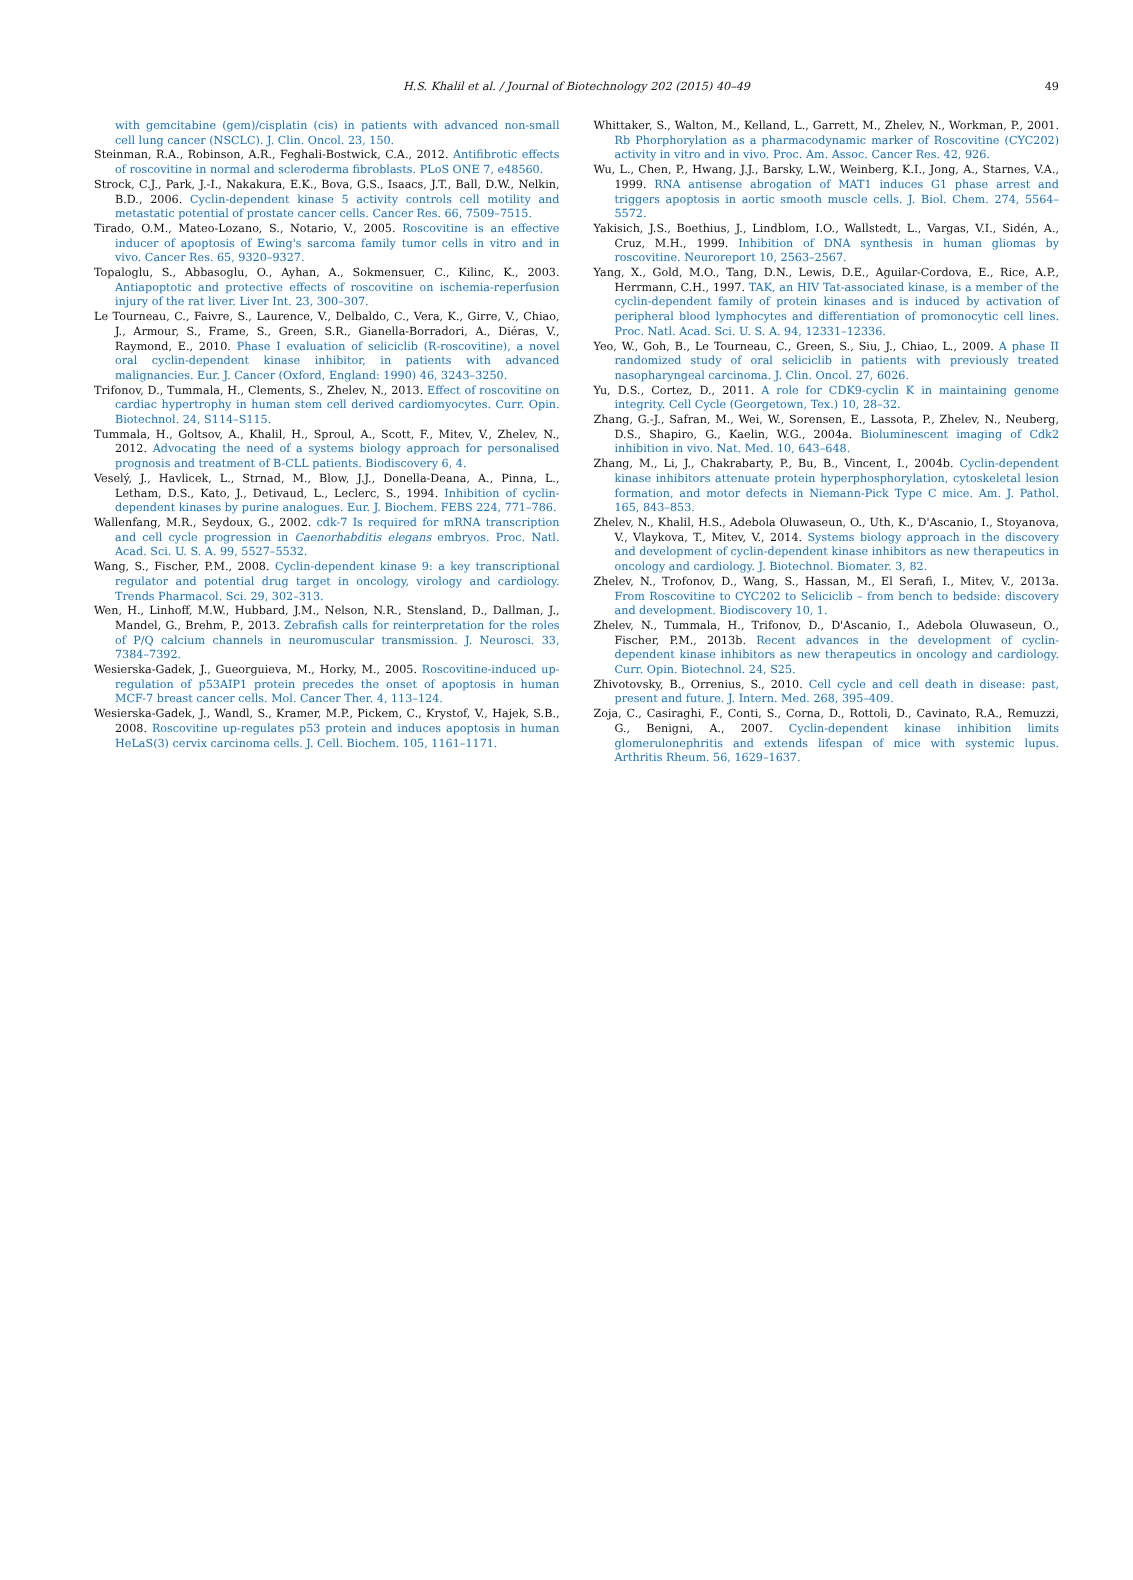H.S. Khalil et al. / Journal of Biotechnology 202 (2015) 40–49 49
with gemcitabine (gem)/cisplatin (cis) in patients with advanced non-small cell lung cancer (NSCLC). J. Clin. Oncol. 23, 150.
Steinman, R.A., Robinson, A.R., Feghali-Bostwick, C.A., 2012. Antifibrotic effects of roscovitine in normal and scleroderma fibroblasts. PLoS ONE 7, e48560.
Strock, C.J., Park, J.-I., Nakakura, E.K., Bova, G.S., Isaacs, J.T., Ball, D.W., Nelkin, B.D., 2006. Cyclin-dependent kinase 5 activity controls cell motility and metastatic potential of prostate cancer cells. Cancer Res. 66, 7509–7515.
Tirado, O.M., Mateo-Lozano, S., Notario, V., 2005. Roscovitine is an effective inducer of apoptosis of Ewing's sarcoma family tumor cells in vitro and in vivo. Cancer Res. 65, 9320–9327.
Topaloglu, S., Abbasoglu, O., Ayhan, A., Sokmensuer, C., Kilinc, K., 2003. Antiapoptotic and protective effects of roscovitine on ischemia-reperfusion injury of the rat liver. Liver Int. 23, 300–307.
Le Tourneau, C., Faivre, S., Laurence, V., Delbaldo, C., Vera, K., Girre, V., Chiao, J., Armour, S., Frame, S., Green, S.R., Gianella-Borradori, A., Diéras, V., Raymond, E., 2010. Phase I evaluation of seliciclib (R-roscovitine), a novel oral cyclin-dependent kinase inhibitor, in patients with advanced malignancies. Eur. J. Cancer (Oxford, England: 1990) 46, 3243–3250.
Trifonov, D., Tummala, H., Clements, S., Zhelev, N., 2013. Effect of roscovitine on cardiac hypertrophy in human stem cell derived cardiomyocytes. Curr. Opin. Biotechnol. 24, S114–S115.
Tummala, H., Goltsov, A., Khalil, H., Sproul, A., Scott, F., Mitev, V., Zhelev, N., 2012. Advocating the need of a systems biology approach for personalised prognosis and treatment of B-CLL patients. Biodiscovery 6, 4.
Veselý, J., Havlicek, L., Strnad, M., Blow, J.J., Donella-Deana, A., Pinna, L., Letham, D.S., Kato, J., Detivaud, L., Leclerc, S., 1994. Inhibition of cyclin-dependent kinases by purine analogues. Eur. J. Biochem. FEBS 224, 771–786.
Wallenfang, M.R., Seydoux, G., 2002. cdk-7 Is required for mRNA transcription and cell cycle progression in Caenorhabditis elegans embryos. Proc. Natl. Acad. Sci. U. S. A. 99, 5527–5532.
Wang, S., Fischer, P.M., 2008. Cyclin-dependent kinase 9: a key transcriptional regulator and potential drug target in oncology, virology and cardiology. Trends Pharmacol. Sci. 29, 302–313.
Wen, H., Linhoff, M.W., Hubbard, J.M., Nelson, N.R., Stensland, D., Dallman, J., Mandel, G., Brehm, P., 2013. Zebrafish calls for reinterpretation for the roles of P/Q calcium channels in neuromuscular transmission. J. Neurosci. 33, 7384–7392.
Wesierska-Gadek, J., Gueorguieva, M., Horky, M., 2005. Roscovitine-induced up-regulation of p53AIP1 protein precedes the onset of apoptosis in human MCF-7 breast cancer cells. Mol. Cancer Ther. 4, 113–124.
Wesierska-Gadek, J., Wandl, S., Kramer, M.P., Pickem, C., Krystof, V., Hajek, S.B., 2008. Roscovitine up-regulates p53 protein and induces apoptosis in human HeLaS(3) cervix carcinoma cells. J. Cell. Biochem. 105, 1161–1171.
Whittaker, S., Walton, M., Kelland, L., Garrett, M., Zhelev, N., Workman, P., 2001. Rb Phorphorylation as a pharmacodynamic marker of Roscovitine (CYC202) activity in vitro and in vivo. Proc. Am. Assoc. Cancer Res. 42, 926.
Wu, L., Chen, P., Hwang, J.J., Barsky, L.W., Weinberg, K.I., Jong, A., Starnes, V.A., 1999. RNA antisense abrogation of MAT1 induces G1 phase arrest and triggers apoptosis in aortic smooth muscle cells. J. Biol. Chem. 274, 5564–5572.
Yakisich, J.S., Boethius, J., Lindblom, I.O., Wallstedt, L., Vargas, V.I., Sidén, A., Cruz, M.H., 1999. Inhibition of DNA synthesis in human gliomas by roscovitine. Neuroreport 10, 2563–2567.
Yang, X., Gold, M.O., Tang, D.N., Lewis, D.E., Aguilar-Cordova, E., Rice, A.P., Herrmann, C.H., 1997. TAK, an HIV Tat-associated kinase, is a member of the cyclin-dependent family of protein kinases and is induced by activation of peripheral blood lymphocytes and differentiation of promonocytic cell lines. Proc. Natl. Acad. Sci. U. S. A. 94, 12331–12336.
Yeo, W., Goh, B., Le Tourneau, C., Green, S., Siu, J., Chiao, L., 2009. A phase II randomized study of oral seliciclib in patients with previously treated nasopharyngeal carcinoma. J. Clin. Oncol. 27, 6026.
Yu, D.S., Cortez, D., 2011. A role for CDK9-cyclin K in maintaining genome integrity. Cell Cycle (Georgetown, Tex.) 10, 28–32.
Zhang, G.-J., Safran, M., Wei, W., Sorensen, E., Lassota, P., Zhelev, N., Neuberg, D.S., Shapiro, G., Kaelin, W.G., 2004a. Bioluminescent imaging of Cdk2 inhibition in vivo. Nat. Med. 10, 643–648.
Zhang, M., Li, J., Chakrabarty, P., Bu, B., Vincent, I., 2004b. Cyclin-dependent kinase inhibitors attenuate protein hyperphosphorylation, cytoskeletal lesion formation, and motor defects in Niemann-Pick Type C mice. Am. J. Pathol. 165, 843–853.
Zhelev, N., Khalil, H.S., Adebola Oluwaseun, O., Uth, K., D'Ascanio, I., Stoyanova, V., Vlaykova, T., Mitev, V., 2014. Systems biology approach in the discovery and development of cyclin-dependent kinase inhibitors as new therapeutics in oncology and cardiology. J. Biotechnol. Biomater. 3, 82.
Zhelev, N., Trofonov, D., Wang, S., Hassan, M., El Serafi, I., Mitev, V., 2013a. From Roscovitine to CYC202 to Seliciclib – from bench to bedside: discovery and development. Biodiscovery 10, 1.
Zhelev, N., Tummala, H., Trifonov, D., D'Ascanio, I., Adebola Oluwaseun, O., Fischer, P.M., 2013b. Recent advances in the development of cyclin-dependent kinase inhibitors as new therapeutics in oncology and cardiology. Curr. Opin. Biotechnol. 24, S25.
Zhivotovsky, B., Orrenius, S., 2010. Cell cycle and cell death in disease: past, present and future. J. Intern. Med. 268, 395–409.
Zoja, C., Casiraghi, F., Conti, S., Corna, D., Rottoli, D., Cavinato, R.A., Remuzzi, G., Benigni, A., 2007. Cyclin-dependent kinase inhibition limits glomerulonephritis and extends lifespan of mice with systemic lupus. Arthritis Rheum. 56, 1629–1637.